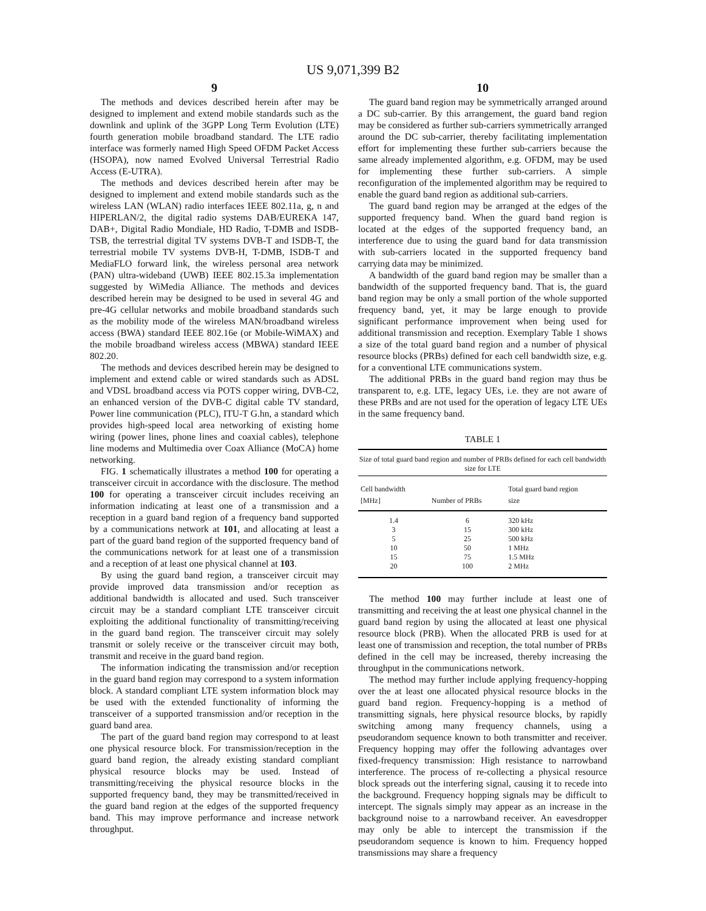US 9,071,399 B2
9
The methods and devices described herein after may be designed to implement and extend mobile standards such as the downlink and uplink of the 3GPP Long Term Evolution (LTE) fourth generation mobile broadband standard. The LTE radio interface was formerly named High Speed OFDM Packet Access (HSOPA), now named Evolved Universal Terrestrial Radio Access (E-UTRA).
The methods and devices described herein after may be designed to implement and extend mobile standards such as the wireless LAN (WLAN) radio interfaces IEEE 802.11a, g, n and HIPERLAN/2, the digital radio systems DAB/EUREKA 147, DAB+, Digital Radio Mondiale, HD Radio, T-DMB and ISDB-TSB, the terrestrial digital TV systems DVB-T and ISDB-T, the terrestrial mobile TV systems DVB-H, T-DMB, ISDB-T and MediaFLO forward link, the wireless personal area network (PAN) ultra-wideband (UWB) IEEE 802.15.3a implementation suggested by WiMedia Alliance. The methods and devices described herein may be designed to be used in several 4G and pre-4G cellular networks and mobile broadband standards such as the mobility mode of the wireless MAN/broadband wireless access (BWA) standard IEEE 802.16e (or Mobile-WiMAX) and the mobile broadband wireless access (MBWA) standard IEEE 802.20.
The methods and devices described herein may be designed to implement and extend cable or wired standards such as ADSL and VDSL broadband access via POTS copper wiring, DVB-C2, an enhanced version of the DVB-C digital cable TV standard, Power line communication (PLC), ITU-T G.hn, a standard which provides high-speed local area networking of existing home wiring (power lines, phone lines and coaxial cables), telephone line modems and Multimedia over Coax Alliance (MoCA) home networking.
FIG. 1 schematically illustrates a method 100 for operating a transceiver circuit in accordance with the disclosure. The method 100 for operating a transceiver circuit includes receiving an information indicating at least one of a transmission and a reception in a guard band region of a frequency band supported by a communications network at 101, and allocating at least a part of the guard band region of the supported frequency band of the communications network for at least one of a transmission and a reception of at least one physical channel at 103.
By using the guard band region, a transceiver circuit may provide improved data transmission and/or reception as additional bandwidth is allocated and used. Such transceiver circuit may be a standard compliant LTE transceiver circuit exploiting the additional functionality of transmitting/receiving in the guard band region. The transceiver circuit may solely transmit or solely receive or the transceiver circuit may both, transmit and receive in the guard band region.
The information indicating the transmission and/or reception in the guard band region may correspond to a system information block. A standard compliant LTE system information block may be used with the extended functionality of informing the transceiver of a supported transmission and/or reception in the guard band area.
The part of the guard band region may correspond to at least one physical resource block. For transmission/reception in the guard band region, the already existing standard compliant physical resource blocks may be used. Instead of transmitting/receiving the physical resource blocks in the supported frequency band, they may be transmitted/received in the guard band region at the edges of the supported frequency band. This may improve performance and increase network throughput.
10
The guard band region may be symmetrically arranged around a DC sub-carrier. By this arrangement, the guard band region may be considered as further sub-carriers symmetrically arranged around the DC sub-carrier, thereby facilitating implementation effort for implementing these further sub-carriers because the same already implemented algorithm, e.g. OFDM, may be used for implementing these further sub-carriers. A simple reconfiguration of the implemented algorithm may be required to enable the guard band region as additional sub-carriers.
The guard band region may be arranged at the edges of the supported frequency band. When the guard band region is located at the edges of the supported frequency band, an interference due to using the guard band for data transmission with sub-carriers located in the supported frequency band carrying data may be minimized.
A bandwidth of the guard band region may be smaller than a bandwidth of the supported frequency band. That is, the guard band region may be only a small portion of the whole supported frequency band, yet, it may be large enough to provide significant performance improvement when being used for additional transmission and reception. Exemplary Table 1 shows a size of the total guard band region and a number of physical resource blocks (PRBs) defined for each cell bandwidth size, e.g. for a conventional LTE communications system.
The additional PRBs in the guard band region may thus be transparent to, e.g. LTE, legacy UEs, i.e. they are not aware of these PRBs and are not used for the operation of legacy LTE UEs in the same frequency band.
TABLE 1
| Size of total guard band region and number of PRBs defined for each cell bandwidth size for LTE | | |
| Cell bandwidth [MHz] | Number of PRBs | Total guard band region size |
| 1.4 | 6 | 320 kHz |
| 3 | 15 | 300 kHz |
| 5 | 25 | 500 kHz |
| 10 | 50 | 1 MHz |
| 15 | 75 | 1.5 MHz |
| 20 | 100 | 2 MHz |
The method 100 may further include at least one of transmitting and receiving the at least one physical channel in the guard band region by using the allocated at least one physical resource block (PRB). When the allocated PRB is used for at least one of transmission and reception, the total number of PRBs defined in the cell may be increased, thereby increasing the throughput in the communications network.
The method may further include applying frequency-hopping over the at least one allocated physical resource blocks in the guard band region. Frequency-hopping is a method of transmitting signals, here physical resource blocks, by rapidly switching among many frequency channels, using a pseudorandom sequence known to both transmitter and receiver. Frequency hopping may offer the following advantages over fixed-frequency transmission: High resistance to narrowband interference. The process of re-collecting a physical resource block spreads out the interfering signal, causing it to recede into the background. Frequency hopping signals may be difficult to intercept. The signals simply may appear as an increase in the background noise to a narrowband receiver. An eavesdropper may only be able to intercept the transmission if the pseudorandom sequence is known to him. Frequency hopped transmissions may share a frequency